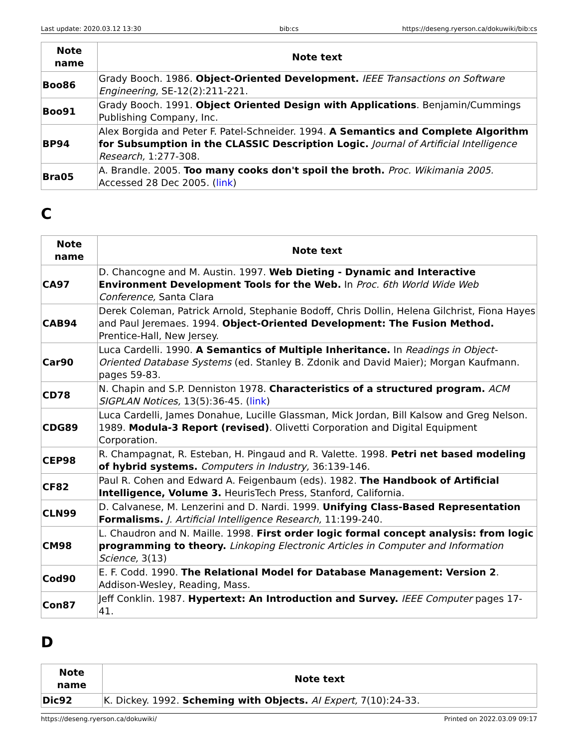Last update: 2020.03.12 13:30 bib:cs https://deseng.ryerson.ca/dokuwiki/bib:cs
| Note name | Note text |
| --- | --- |
| Boo86 | Grady Booch. 1986. Object-Oriented Development. IEEE Transactions on Software Engineering, SE-12(2):211-221. |
| Boo91 | Grady Booch. 1991. Object Oriented Design with Applications . Benjamin/Cummings Publishing Company, Inc. |
| BP94 | Alex Borgida and Peter F. Patel-Schneider. 1994. A Semantics and Complete Algorithm for Subsumption in the CLASSIC Description Logic. Journal of Artificial Intelligence Research, 1:277-308. |
| Bra05 | A. Brandle. 2005. Too many cooks don't spoil the broth. Proc. Wikimania 2005. Accessed 28 Dec 2005. ( link ) |
C
| Note name | Note text |
| --- | --- |
| CA97 | D. Chancogne and M. Austin. 1997. Web Dieting - Dynamic and Interactive Environment Development Tools for the Web. In Proc. 6th World Wide Web Conference, Santa Clara |
| CAB94 | Derek Coleman, Patrick Arnold, Stephanie Bodoff, Chris Dollin, Helena Gilchrist, Fiona Hayes and Paul Jeremaes. 1994. Object-Oriented Development: The Fusion Method. Prentice-Hall, New Jersey. |
| Car90 | Luca Cardelli. 1990. A Semantics of Multiple Inheritance. In Readings in Object-Oriented Database Systems (ed. Stanley B. Zdonik and David Maier); Morgan Kaufmann. pages 59-83. |
| CD78 | N. Chapin and S.P. Denniston 1978. Characteristics of a structured program. ACM SIGPLAN Notices, 13(5):36-45. ( link ) |
| CDG89 | Luca Cardelli, James Donahue, Lucille Glassman, Mick Jordan, Bill Kalsow and Greg Nelson. 1989. Modula-3 Report (revised) . Olivetti Corporation and Digital Equipment Corporation. |
| CEP98 | R. Champagnat, R. Esteban, H. Pingaud and R. Valette. 1998. Petri net based modeling of hybrid systems. Computers in Industry, 36:139-146. |
| CF82 | Paul R. Cohen and Edward A. Feigenbaum (eds). 1982. The Handbook of Artificial Intelligence, Volume 3. HeurisTech Press, Stanford, California. |
| CLN99 | D. Calvanese, M. Lenzerini and D. Nardi. 1999. Unifying Class-Based Representation Formalisms. J. Artificial Intelligence Research, 11:199-240. |
| CM98 | L. Chaudron and N. Maille. 1998. First order logic formal concept analysis: from logic programming to theory. Linkoping Electronic Articles in Computer and Information Science, 3(13) |
| Cod90 | E. F. Codd. 1990. The Relational Model for Database Management: Version 2 . Addison-Wesley, Reading, Mass. |
| Con87 | Jeff Conklin. 1987. Hypertext: An Introduction and Survey. IEEE Computer pages 17-41. |
D
| Note name | Note text |
| --- | --- |
| Dic92 | K. Dickey. 1992. Scheming with Objects. AI Expert, 7(10):24-33. |
https://deseng.ryerson.ca/dokuwiki/ Printed on 2022.03.09 09:17